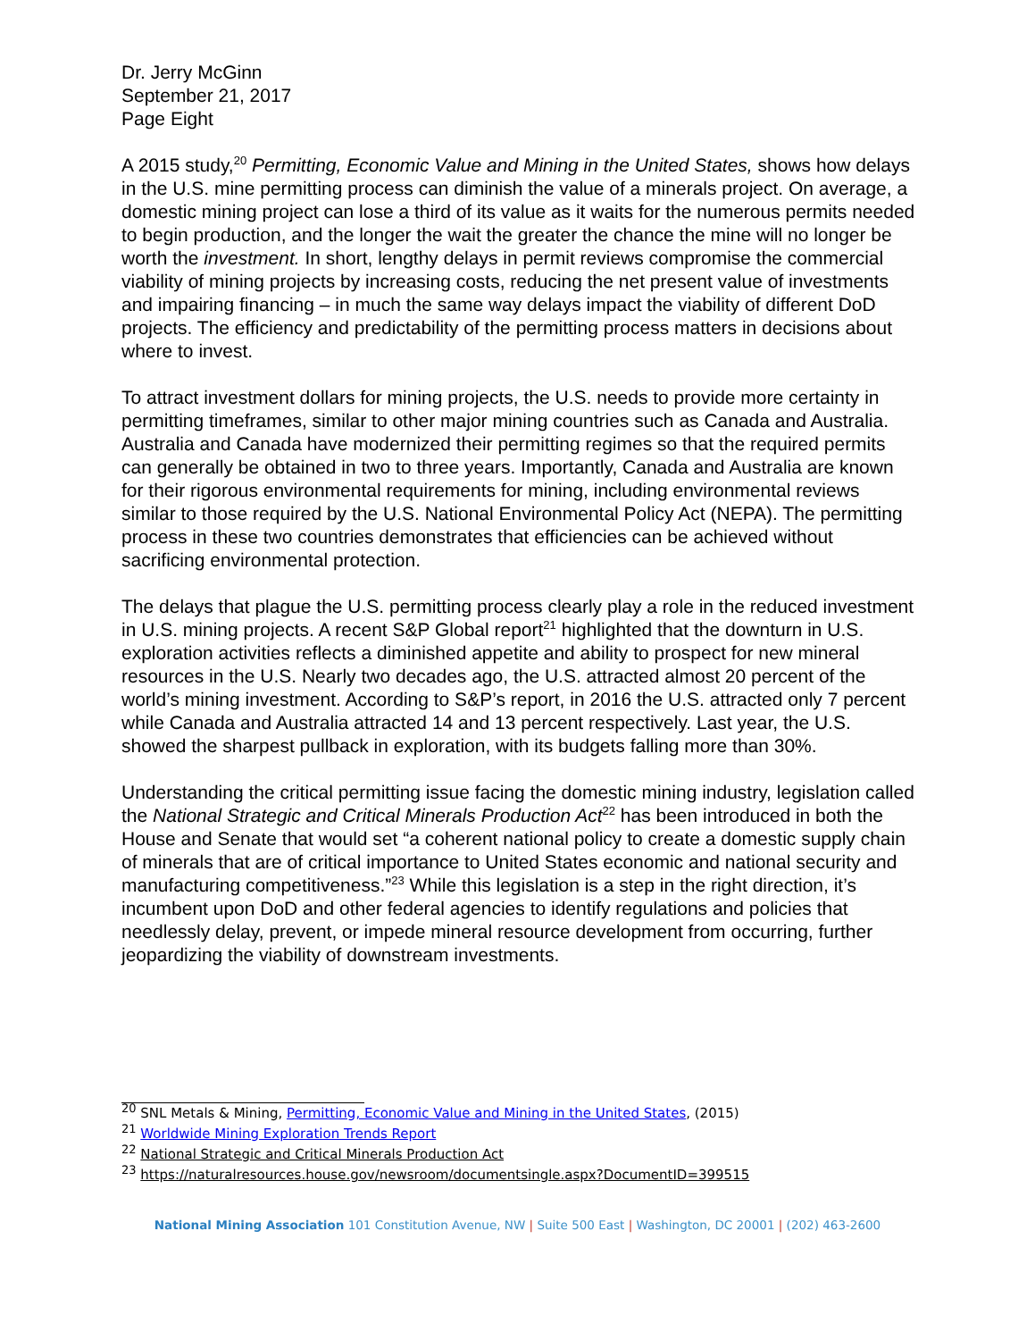Dr. Jerry McGinn
September 21, 2017
Page Eight
A 2015 study,<sup>20</sup> Permitting, Economic Value and Mining in the United States, shows how delays in the U.S. mine permitting process can diminish the value of a minerals project. On average, a domestic mining project can lose a third of its value as it waits for the numerous permits needed to begin production, and the longer the wait the greater the chance the mine will no longer be worth the investment. In short, lengthy delays in permit reviews compromise the commercial viability of mining projects by increasing costs, reducing the net present value of investments and impairing financing – in much the same way delays impact the viability of different DoD projects. The efficiency and predictability of the permitting process matters in decisions about where to invest.
To attract investment dollars for mining projects, the U.S. needs to provide more certainty in permitting timeframes, similar to other major mining countries such as Canada and Australia. Australia and Canada have modernized their permitting regimes so that the required permits can generally be obtained in two to three years. Importantly, Canada and Australia are known for their rigorous environmental requirements for mining, including environmental reviews similar to those required by the U.S. National Environmental Policy Act (NEPA). The permitting process in these two countries demonstrates that efficiencies can be achieved without sacrificing environmental protection.
The delays that plague the U.S. permitting process clearly play a role in the reduced investment in U.S. mining projects. A recent S&P Global report<sup>21</sup> highlighted that the downturn in U.S. exploration activities reflects a diminished appetite and ability to prospect for new mineral resources in the U.S. Nearly two decades ago, the U.S. attracted almost 20 percent of the world’s mining investment. According to S&P’s report, in 2016 the U.S. attracted only 7 percent while Canada and Australia attracted 14 and 13 percent respectively. Last year, the U.S. showed the sharpest pullback in exploration, with its budgets falling more than 30%.
Understanding the critical permitting issue facing the domestic mining industry, legislation called the National Strategic and Critical Minerals Production Act<sup>22</sup> has been introduced in both the House and Senate that would set “a coherent national policy to create a domestic supply chain of minerals that are of critical importance to United States economic and national security and manufacturing competitiveness.”<sup>23</sup> While this legislation is a step in the right direction, it’s incumbent upon DoD and other federal agencies to identify regulations and policies that needlessly delay, prevent, or impede mineral resource development from occurring, further jeopardizing the viability of downstream investments.
<sup>20</sup> SNL Metals & Mining, Permitting, Economic Value and Mining in the United States, (2015)
<sup>21</sup> Worldwide Mining Exploration Trends Report
<sup>22</sup> National Strategic and Critical Minerals Production Act
<sup>23</sup> https://naturalresources.house.gov/newsroom/documentsingle.aspx?DocumentID=399515
National Mining Association 101 Constitution Avenue, NW | Suite 500 East | Washington, DC 20001 | (202) 463-2600